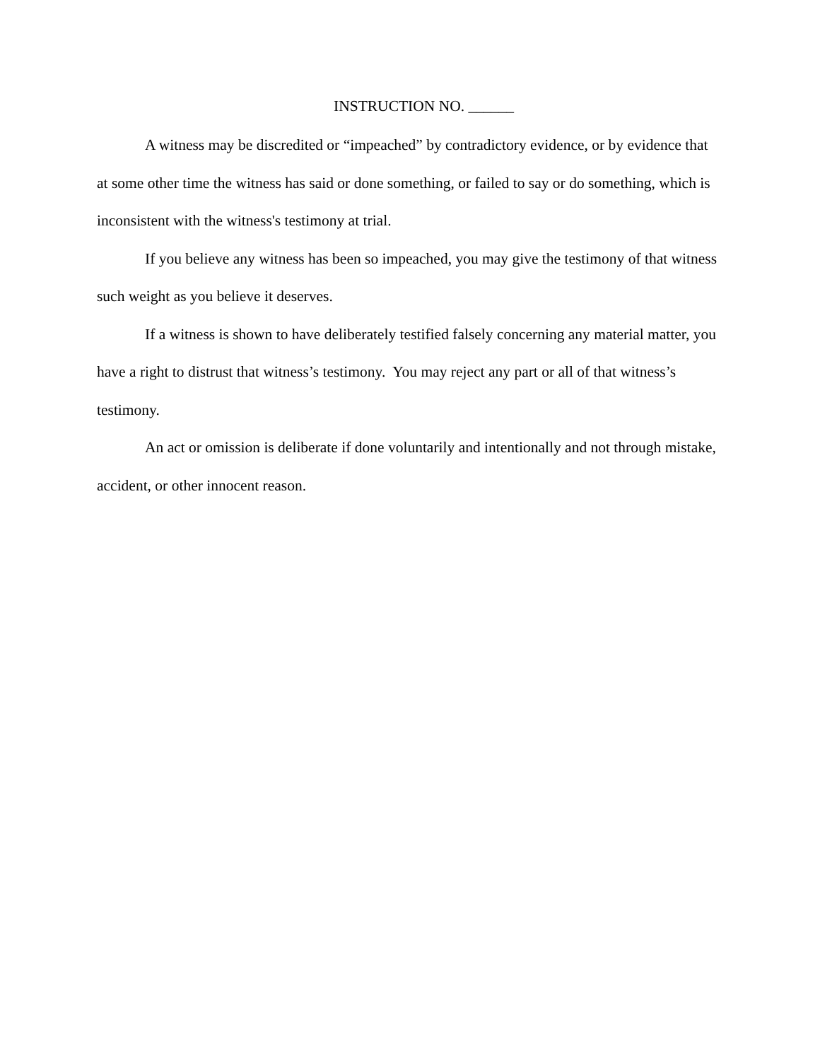INSTRUCTION NO. ______
A witness may be discredited or “impeached” by contradictory evidence, or by evidence that at some other time the witness has said or done something, or failed to say or do something, which is inconsistent with the witness's testimony at trial.
If you believe any witness has been so impeached, you may give the testimony of that witness such weight as you believe it deserves.
If a witness is shown to have deliberately testified falsely concerning any material matter, you have a right to distrust that witness’s testimony. You may reject any part or all of that witness’s testimony.
An act or omission is deliberate if done voluntarily and intentionally and not through mistake, accident, or other innocent reason.